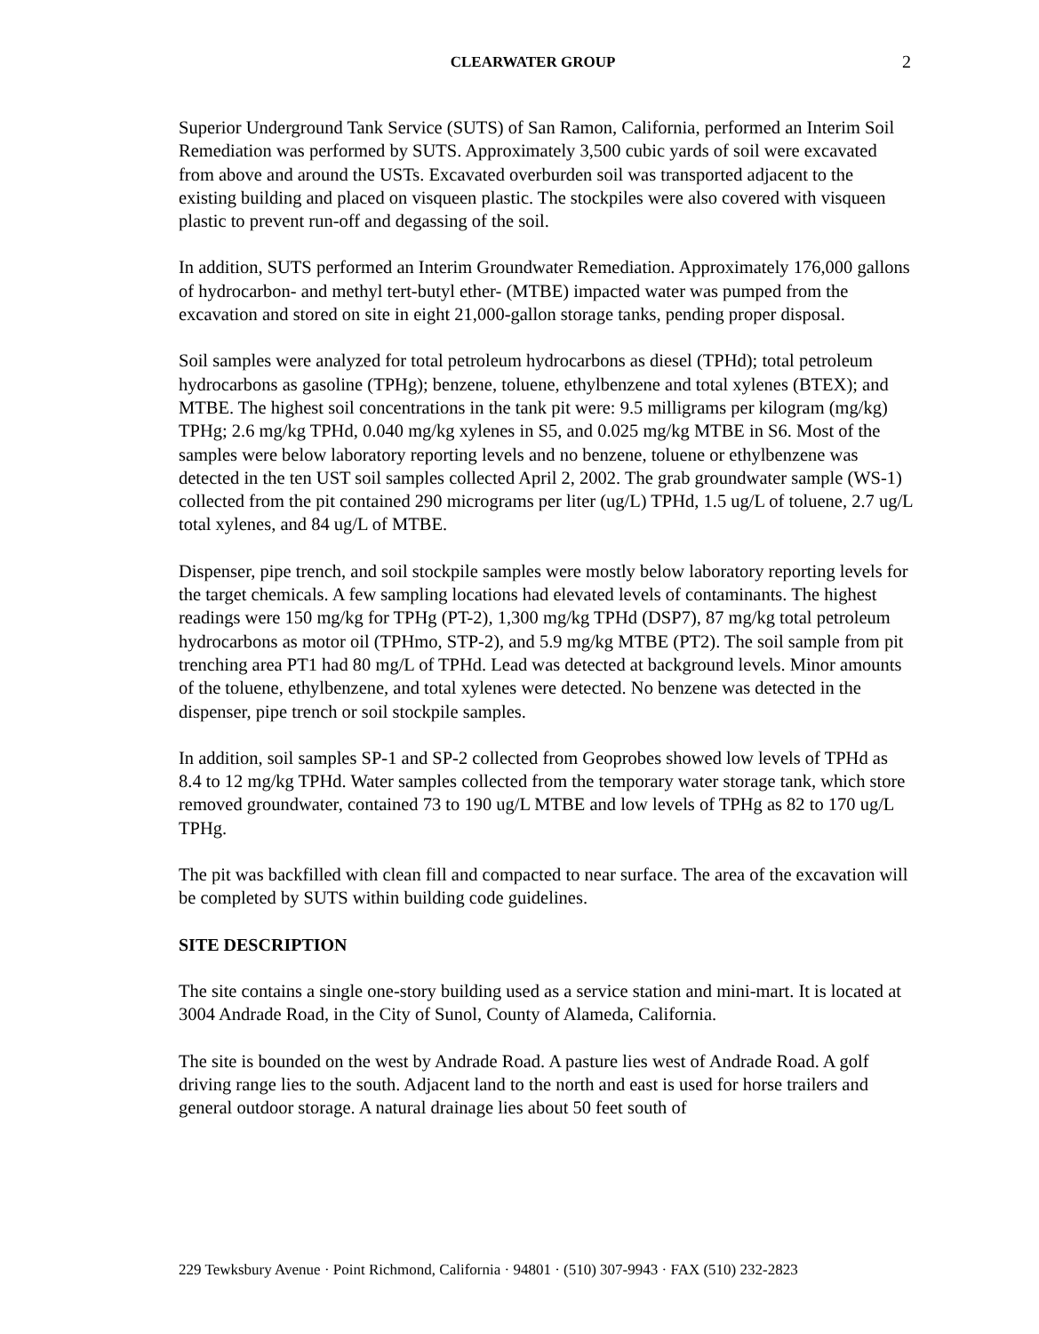CLEARWATER GROUP
2
Superior Underground Tank Service (SUTS) of San Ramon, California, performed an Interim Soil Remediation was performed by SUTS. Approximately 3,500 cubic yards of soil were excavated from above and around the USTs. Excavated overburden soil was transported adjacent to the existing building and placed on visqueen plastic. The stockpiles were also covered with visqueen plastic to prevent run-off and degassing of the soil.
In addition, SUTS performed an Interim Groundwater Remediation. Approximately 176,000 gallons of hydrocarbon- and methyl tert-butyl ether- (MTBE) impacted water was pumped from the excavation and stored on site in eight 21,000-gallon storage tanks, pending proper disposal.
Soil samples were analyzed for total petroleum hydrocarbons as diesel (TPHd); total petroleum hydrocarbons as gasoline (TPHg); benzene, toluene, ethylbenzene and total xylenes (BTEX); and MTBE. The highest soil concentrations in the tank pit were: 9.5 milligrams per kilogram (mg/kg) TPHg; 2.6 mg/kg TPHd, 0.040 mg/kg xylenes in S5, and 0.025 mg/kg MTBE in S6. Most of the samples were below laboratory reporting levels and no benzene, toluene or ethylbenzene was detected in the ten UST soil samples collected April 2, 2002. The grab groundwater sample (WS-1) collected from the pit contained 290 micrograms per liter (ug/L) TPHd, 1.5 ug/L of toluene, 2.7 ug/L total xylenes, and 84 ug/L of MTBE.
Dispenser, pipe trench, and soil stockpile samples were mostly below laboratory reporting levels for the target chemicals. A few sampling locations had elevated levels of contaminants. The highest readings were 150 mg/kg for TPHg (PT-2), 1,300 mg/kg TPHd (DSP7), 87 mg/kg total petroleum hydrocarbons as motor oil (TPHmo, STP-2), and 5.9 mg/kg MTBE (PT2). The soil sample from pit trenching area PT1 had 80 mg/L of TPHd. Lead was detected at background levels. Minor amounts of the toluene, ethylbenzene, and total xylenes were detected. No benzene was detected in the dispenser, pipe trench or soil stockpile samples.
In addition, soil samples SP-1 and SP-2 collected from Geoprobes showed low levels of TPHd as 8.4 to 12 mg/kg TPHd. Water samples collected from the temporary water storage tank, which store removed groundwater, contained 73 to 190 ug/L MTBE and low levels of TPHg as 82 to 170 ug/L TPHg.
The pit was backfilled with clean fill and compacted to near surface. The area of the excavation will be completed by SUTS within building code guidelines.
SITE DESCRIPTION
The site contains a single one-story building used as a service station and mini-mart. It is located at 3004 Andrade Road, in the City of Sunol, County of Alameda, California.
The site is bounded on the west by Andrade Road. A pasture lies west of Andrade Road. A golf driving range lies to the south. Adjacent land to the north and east is used for horse trailers and general outdoor storage. A natural drainage lies about 50 feet south of
229 Tewksbury Avenue · Point Richmond, California · 94801 · (510) 307-9943 · FAX (510) 232-2823